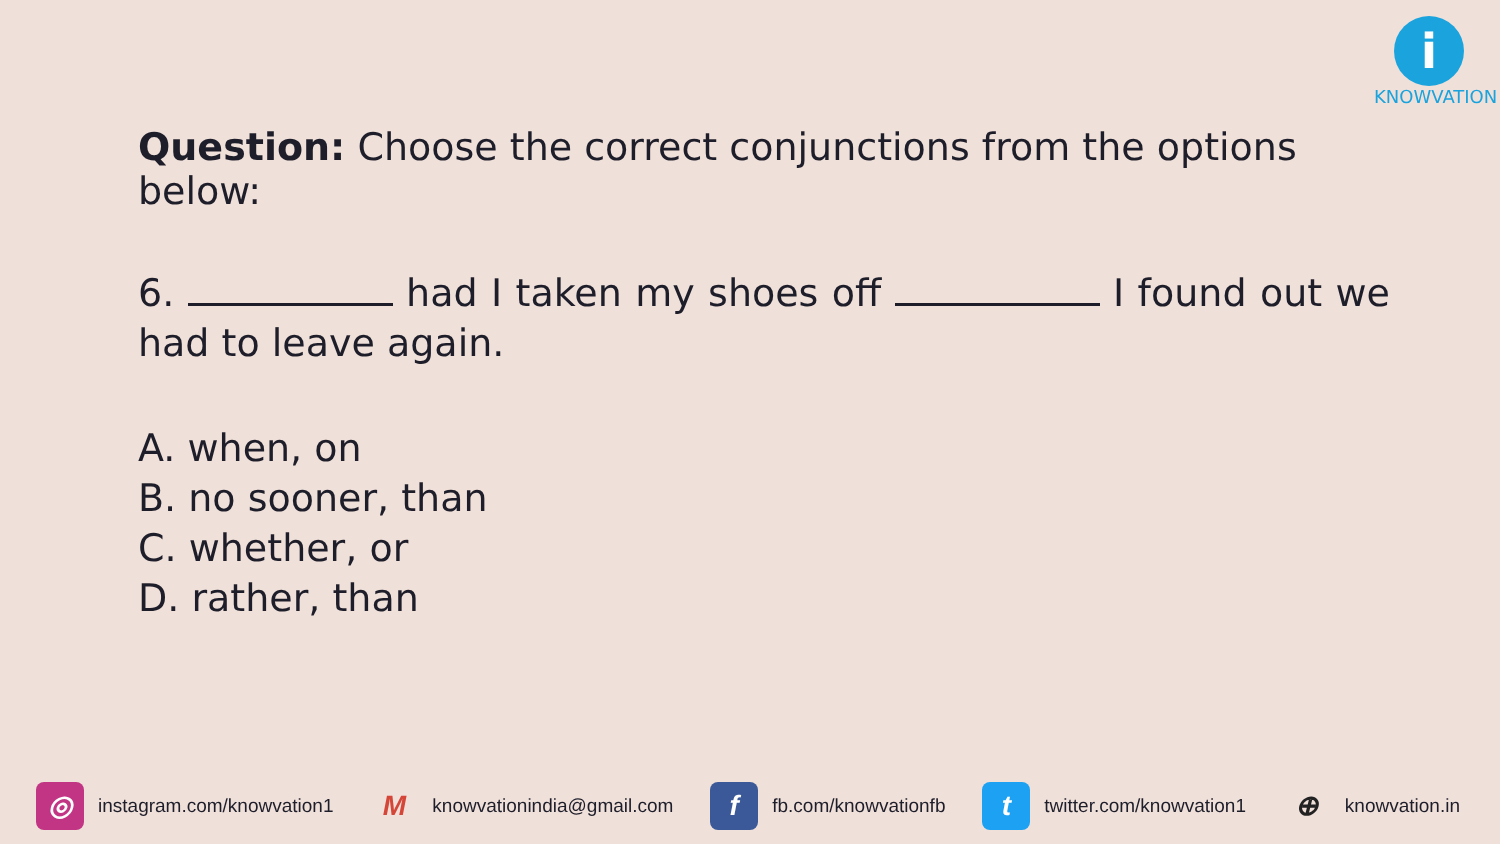i
KNOWVATION
Question: Choose the correct conjunctions from the options below:
6. had I taken my shoes off I found out we had to leave again.
A. when, on
B. no sooner, than
C. whether, or
D. rather, than
◎ instagram.com/knowvation1 M knowvationindia@gmail.com f fb.com/knowvationfb t twitter.com/knowvation1 ⊕ knowvation.in